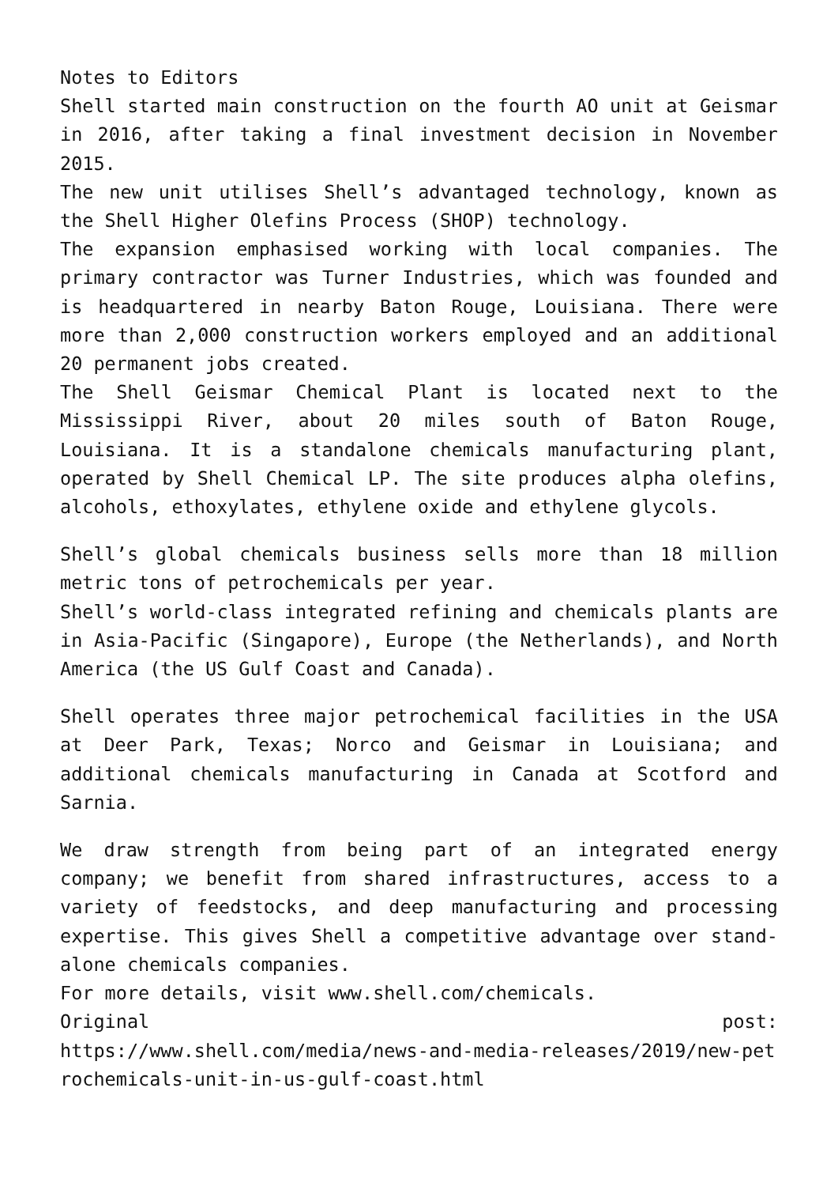Notes to Editors
Shell started main construction on the fourth AO unit at Geismar in 2016, after taking a final investment decision in November 2015.
The new unit utilises Shell’s advantaged technology, known as the Shell Higher Olefins Process (SHOP) technology.
The expansion emphasised working with local companies. The primary contractor was Turner Industries, which was founded and is headquartered in nearby Baton Rouge, Louisiana. There were more than 2,000 construction workers employed and an additional 20 permanent jobs created.
The Shell Geismar Chemical Plant is located next to the Mississippi River, about 20 miles south of Baton Rouge, Louisiana. It is a standalone chemicals manufacturing plant, operated by Shell Chemical LP. The site produces alpha olefins, alcohols, ethoxylates, ethylene oxide and ethylene glycols.
Shell’s global chemicals business sells more than 18 million metric tons of petrochemicals per year.
Shell’s world-class integrated refining and chemicals plants are in Asia-Pacific (Singapore), Europe (the Netherlands), and North America (the US Gulf Coast and Canada).
Shell operates three major petrochemical facilities in the USA at Deer Park, Texas; Norco and Geismar in Louisiana; and additional chemicals manufacturing in Canada at Scotford and Sarnia.
We draw strength from being part of an integrated energy company; we benefit from shared infrastructures, access to a variety of feedstocks, and deep manufacturing and processing expertise. This gives Shell a competitive advantage over stand-alone chemicals companies.
For more details, visit www.shell.com/chemicals.
Original post:
https://www.shell.com/media/news-and-media-releases/2019/new-petrochemicals-unit-in-us-gulf-coast.html